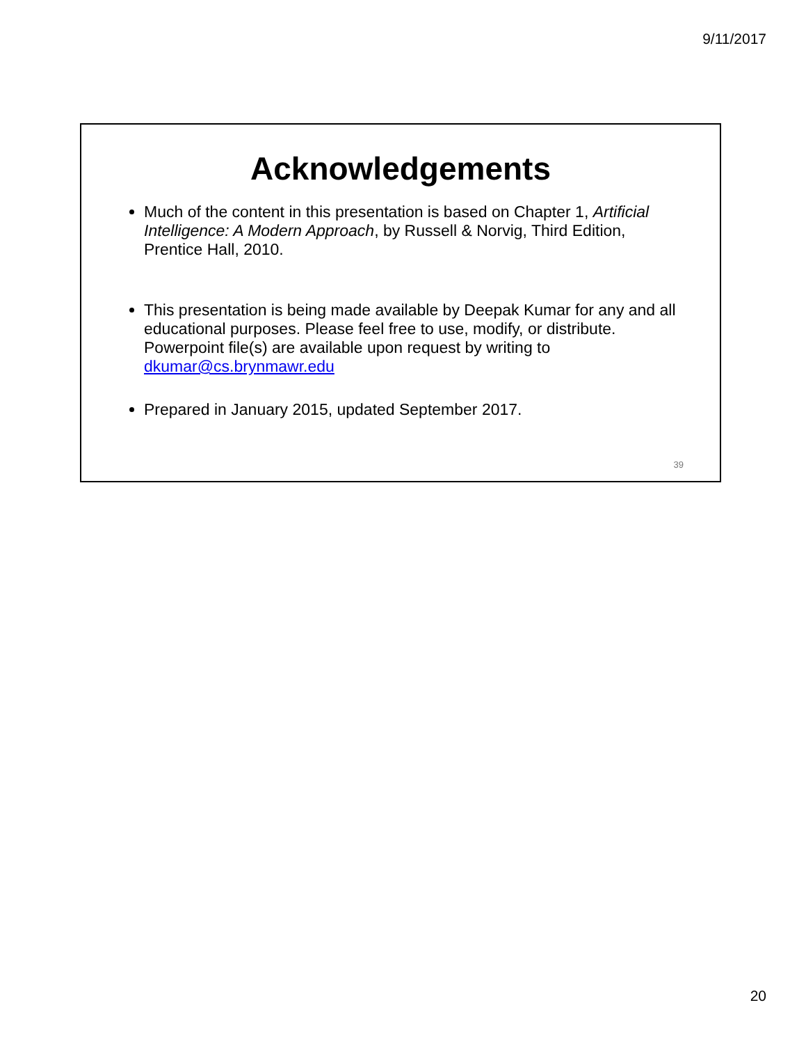9/11/2017
Acknowledgements
Much of the content in this presentation is based on Chapter 1, Artificial Intelligence: A Modern Approach, by Russell & Norvig, Third Edition, Prentice Hall, 2010.
This presentation is being made available by Deepak Kumar for any and all educational purposes. Please feel free to use, modify, or distribute. Powerpoint file(s) are available upon request by writing to dkumar@cs.brynmawr.edu
Prepared in January 2015, updated September 2017.
39
20